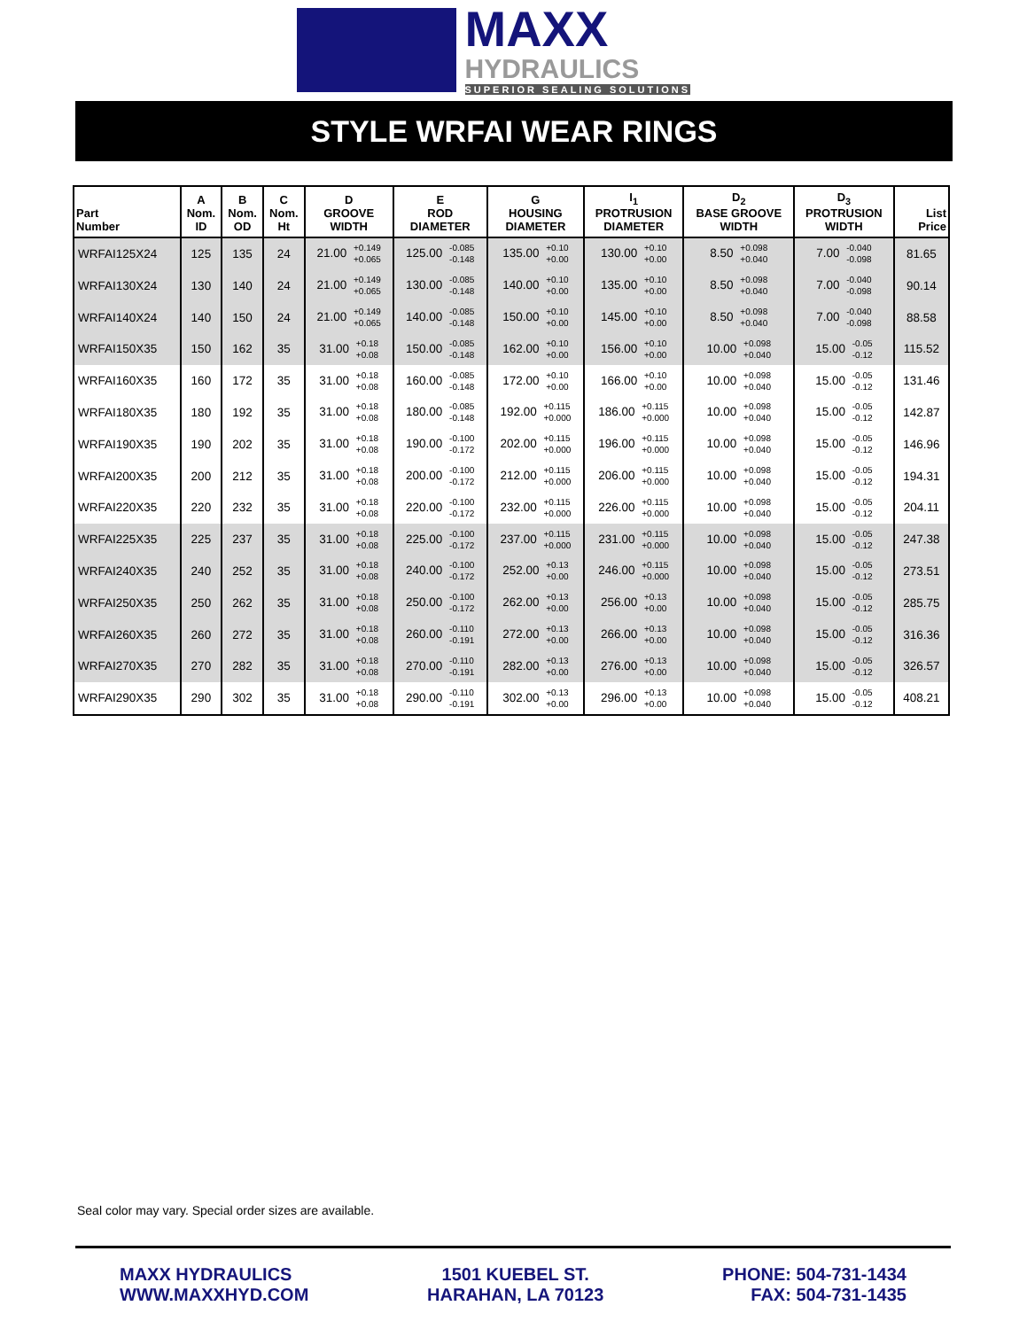MAXX
HYDRAULICS
SUPERIOR SEALING SOLUTIONS
STYLE WRFAI WEAR RINGS
| Part Number | A Nom. ID | B Nom. OD | C Nom. Ht | D GROOVE WIDTH | E ROD DIAMETER | G HOUSING DIAMETER | I<sub>1</sub> PROTRUSION DIAMETER | D<sub>2</sub> BASE GROOVE WIDTH | D<sub>3</sub> PROTRUSION WIDTH | List Price |
| --- | --- | --- | --- | --- | --- | --- | --- | --- | --- | --- |
| WRFAI125X24 | 125 | 135 | 24 | 21.00 +0.149 +0.065 | 125.00 -0.085 -0.148 | 135.00 +0.10 +0.00 | 130.00 +0.10 +0.00 | 8.50 +0.098 +0.040 | 7.00 -0.040 -0.098 | 81.65 |
| WRFAI130X24 | 130 | 140 | 24 | 21.00 +0.149 +0.065 | 130.00 -0.085 -0.148 | 140.00 +0.10 +0.00 | 135.00 +0.10 +0.00 | 8.50 +0.098 +0.040 | 7.00 -0.040 -0.098 | 90.14 |
| WRFAI140X24 | 140 | 150 | 24 | 21.00 +0.149 +0.065 | 140.00 -0.085 -0.148 | 150.00 +0.10 +0.00 | 145.00 +0.10 +0.00 | 8.50 +0.098 +0.040 | 7.00 -0.040 -0.098 | 88.58 |
| WRFAI150X35 | 150 | 162 | 35 | 31.00 +0.18 +0.08 | 150.00 -0.085 -0.148 | 162.00 +0.10 +0.00 | 156.00 +0.10 +0.00 | 10.00 +0.098 +0.040 | 15.00 -0.05 -0.12 | 115.52 |
| WRFAI160X35 | 160 | 172 | 35 | 31.00 +0.18 +0.08 | 160.00 -0.085 -0.148 | 172.00 +0.10 +0.00 | 166.00 +0.10 +0.00 | 10.00 +0.098 +0.040 | 15.00 -0.05 -0.12 | 131.46 |
| WRFAI180X35 | 180 | 192 | 35 | 31.00 +0.18 +0.08 | 180.00 -0.085 -0.148 | 192.00 +0.115 +0.000 | 186.00 +0.115 +0.000 | 10.00 +0.098 +0.040 | 15.00 -0.05 -0.12 | 142.87 |
| WRFAI190X35 | 190 | 202 | 35 | 31.00 +0.18 +0.08 | 190.00 -0.100 -0.172 | 202.00 +0.115 +0.000 | 196.00 +0.115 +0.000 | 10.00 +0.098 +0.040 | 15.00 -0.05 -0.12 | 146.96 |
| WRFAI200X35 | 200 | 212 | 35 | 31.00 +0.18 +0.08 | 200.00 -0.100 -0.172 | 212.00 +0.115 +0.000 | 206.00 +0.115 +0.000 | 10.00 +0.098 +0.040 | 15.00 -0.05 -0.12 | 194.31 |
| WRFAI220X35 | 220 | 232 | 35 | 31.00 +0.18 +0.08 | 220.00 -0.100 -0.172 | 232.00 +0.115 +0.000 | 226.00 +0.115 +0.000 | 10.00 +0.098 +0.040 | 15.00 -0.05 -0.12 | 204.11 |
| WRFAI225X35 | 225 | 237 | 35 | 31.00 +0.18 +0.08 | 225.00 -0.100 -0.172 | 237.00 +0.115 +0.000 | 231.00 +0.115 +0.000 | 10.00 +0.098 +0.040 | 15.00 -0.05 -0.12 | 247.38 |
| WRFAI240X35 | 240 | 252 | 35 | 31.00 +0.18 +0.08 | 240.00 -0.100 -0.172 | 252.00 +0.13 +0.00 | 246.00 +0.115 +0.000 | 10.00 +0.098 +0.040 | 15.00 -0.05 -0.12 | 273.51 |
| WRFAI250X35 | 250 | 262 | 35 | 31.00 +0.18 +0.08 | 250.00 -0.100 -0.172 | 262.00 +0.13 +0.00 | 256.00 +0.13 +0.00 | 10.00 +0.098 +0.040 | 15.00 -0.05 -0.12 | 285.75 |
| WRFAI260X35 | 260 | 272 | 35 | 31.00 +0.18 +0.08 | 260.00 -0.110 -0.191 | 272.00 +0.13 +0.00 | 266.00 +0.13 +0.00 | 10.00 +0.098 +0.040 | 15.00 -0.05 -0.12 | 316.36 |
| WRFAI270X35 | 270 | 282 | 35 | 31.00 +0.18 +0.08 | 270.00 -0.110 -0.191 | 282.00 +0.13 +0.00 | 276.00 +0.13 +0.00 | 10.00 +0.098 +0.040 | 15.00 -0.05 -0.12 | 326.57 |
| WRFAI290X35 | 290 | 302 | 35 | 31.00 +0.18 +0.08 | 290.00 -0.110 -0.191 | 302.00 +0.13 +0.00 | 296.00 +0.13 +0.00 | 10.00 +0.098 +0.040 | 15.00 -0.05 -0.12 | 408.21 |
Seal color may vary. Special order sizes are available.
MAXX HYDRAULICS
WWW.MAXXHYD.COM
1501 KUEBEL ST.
HARAHAN, LA 70123
PHONE: 504-731-1434
FAX: 504-731-1435